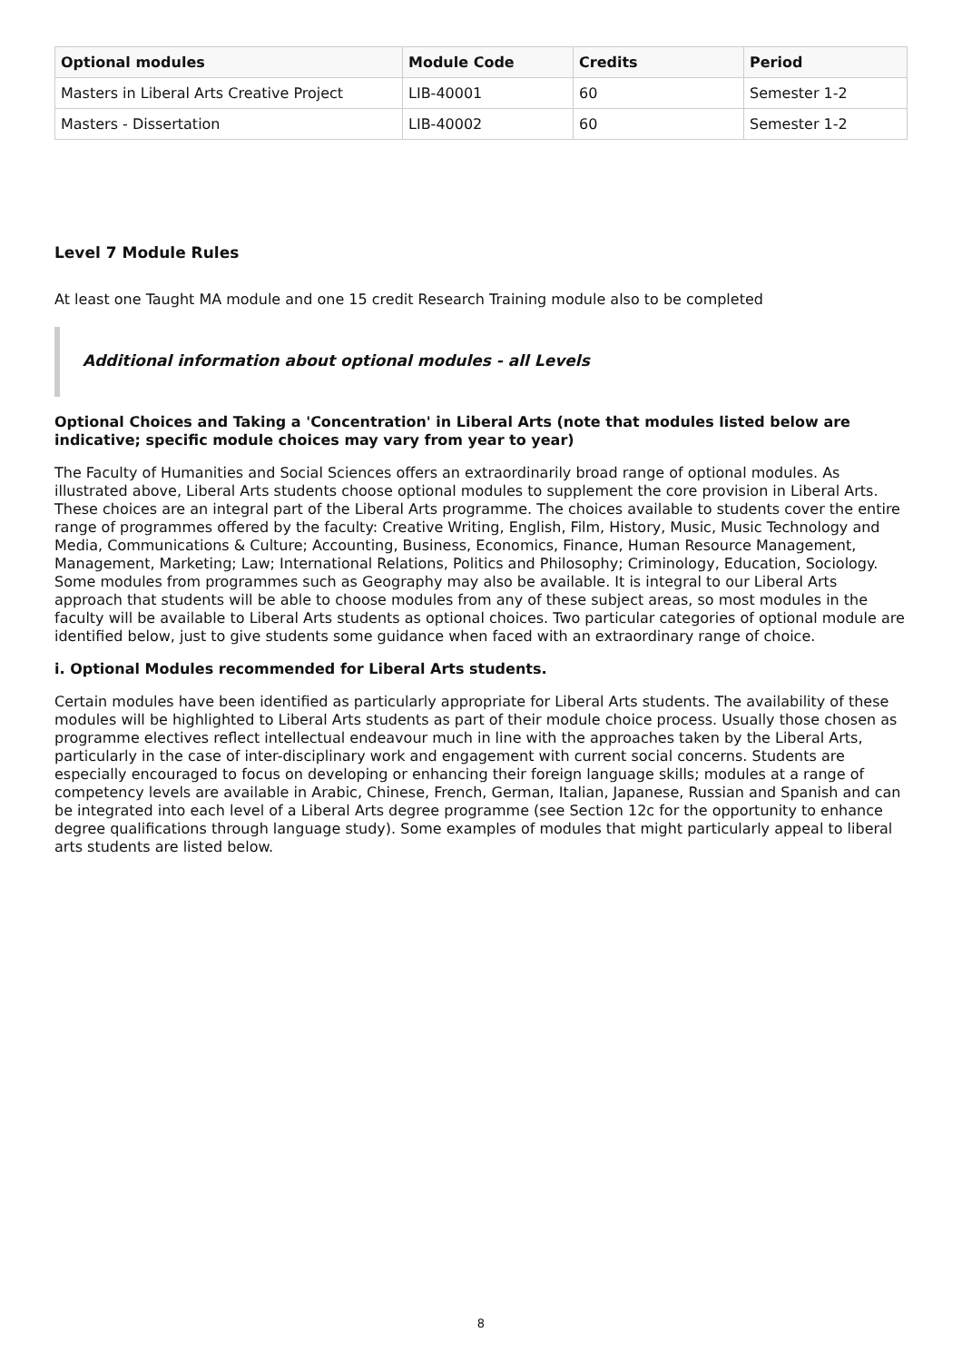| Optional modules | Module Code | Credits | Period |
| --- | --- | --- | --- |
| Masters in Liberal Arts Creative Project | LIB-40001 | 60 | Semester 1-2 |
| Masters - Dissertation | LIB-40002 | 60 | Semester 1-2 |
Level 7 Module Rules
At least one Taught MA module and one 15 credit Research Training module also to be completed
Additional information about optional modules - all Levels
Optional Choices and Taking a 'Concentration' in Liberal Arts (note that modules listed below are indicative; specific module choices may vary from year to year)
The Faculty of Humanities and Social Sciences offers an extraordinarily broad range of optional modules. As illustrated above, Liberal Arts students choose optional modules to supplement the core provision in Liberal Arts. These choices are an integral part of the Liberal Arts programme. The choices available to students cover the entire range of programmes offered by the faculty: Creative Writing, English, Film, History, Music, Music Technology and Media, Communications & Culture; Accounting, Business, Economics, Finance, Human Resource Management, Management, Marketing; Law; International Relations, Politics and Philosophy; Criminology, Education, Sociology. Some modules from programmes such as Geography may also be available. It is integral to our Liberal Arts approach that students will be able to choose modules from any of these subject areas, so most modules in the faculty will be available to Liberal Arts students as optional choices. Two particular categories of optional module are identified below, just to give students some guidance when faced with an extraordinary range of choice.
i. Optional Modules recommended for Liberal Arts students.
Certain modules have been identified as particularly appropriate for Liberal Arts students. The availability of these modules will be highlighted to Liberal Arts students as part of their module choice process. Usually those chosen as programme electives reflect intellectual endeavour much in line with the approaches taken by the Liberal Arts, particularly in the case of inter-disciplinary work and engagement with current social concerns. Students are especially encouraged to focus on developing or enhancing their foreign language skills; modules at a range of competency levels are available in Arabic, Chinese, French, German, Italian, Japanese, Russian and Spanish and can be integrated into each level of a Liberal Arts degree programme (see Section 12c for the opportunity to enhance degree qualifications through language study). Some examples of modules that might particularly appeal to liberal arts students are listed below.
8